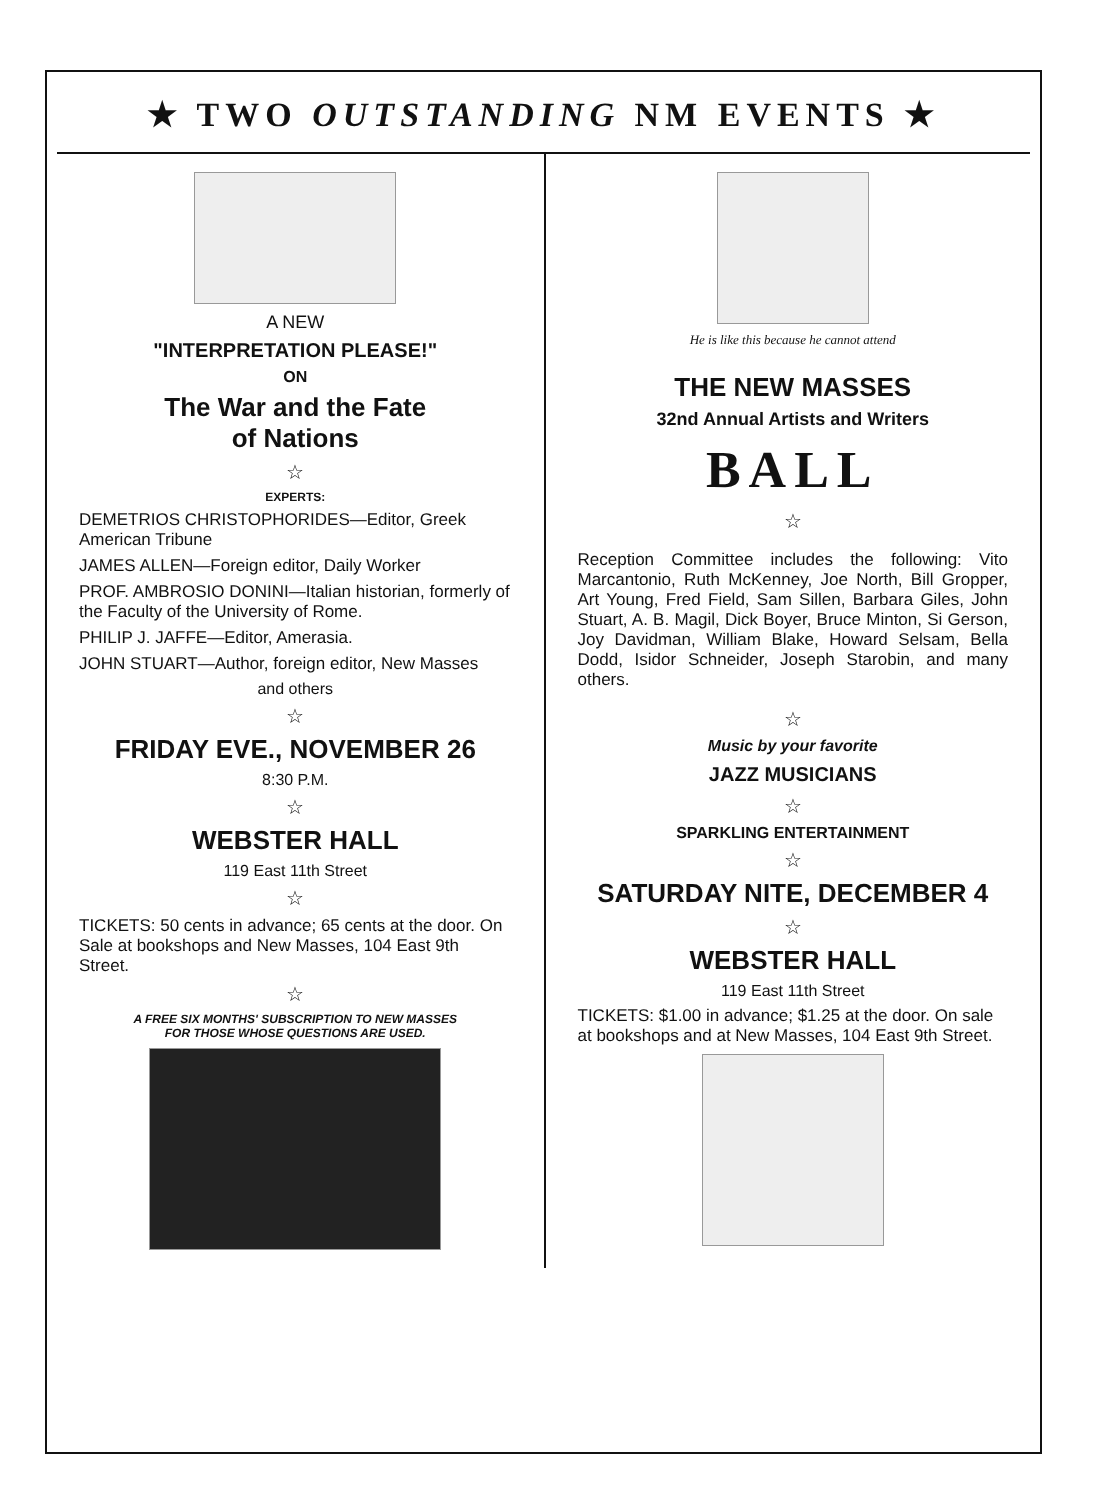★ TWO OUTSTANDING NM EVENTS ★
A NEW
"INTERPRETATION PLEASE!"
ON
The War and the Fate
of Nations
☆
EXPERTS:
DEMETRIOS CHRISTOPHORIDES—Editor, Greek American Tribune
JAMES ALLEN—Foreign editor, Daily Worker
PROF. AMBROSIO DONINI—Italian historian, formerly of the Faculty of the University of Rome.
PHILIP J. JAFFE—Editor, Amerasia.
JOHN STUART—Author, foreign editor, New Masses
and others
☆
FRIDAY EVE., NOVEMBER 26
8:30 P.M.
☆
WEBSTER HALL
119 East 11th Street
☆
TICKETS: 50 cents in advance; 65 cents at the door. On Sale at bookshops and New Masses, 104 East 9th Street.
☆
A FREE SIX MONTHS' SUBSCRIPTION TO NEW MASSES
FOR THOSE WHOSE QUESTIONS ARE USED.
He is like this because he cannot attend
THE NEW MASSES
32nd Annual Artists and Writers
BALL
☆
Reception Committee includes the following: Vito Marcantonio, Ruth McKenney, Joe North, Bill Gropper, Art Young, Fred Field, Sam Sillen, Barbara Giles, John Stuart, A. B. Magil, Dick Boyer, Bruce Minton, Si Gerson, Joy Davidman, William Blake, Howard Selsam, Bella Dodd, Isidor Schneider, Joseph Starobin, and many others.
☆
Music by your favorite
JAZZ MUSICIANS
☆
SPARKLING ENTERTAINMENT
☆
SATURDAY NITE, DECEMBER 4
☆
WEBSTER HALL
119 East 11th Street
TICKETS: $1.00 in advance; $1.25 at the door. On sale at bookshops and at New Masses, 104 East 9th Street.